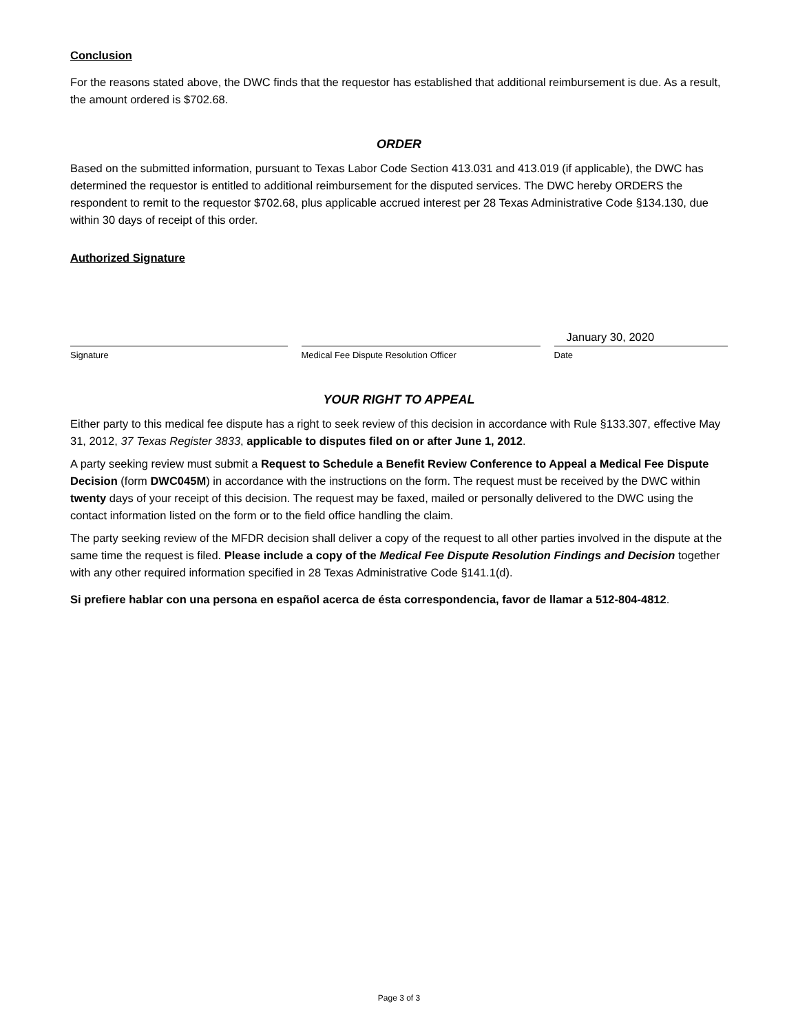Conclusion
For the reasons stated above, the DWC finds that the requestor has established that additional reimbursement is due. As a result, the amount ordered is $702.68.
ORDER
Based on the submitted information, pursuant to Texas Labor Code Section 413.031 and 413.019 (if applicable), the DWC has determined the requestor is entitled to additional reimbursement for the disputed services. The DWC hereby ORDERS the respondent to remit to the requestor $702.68, plus applicable accrued interest per 28 Texas Administrative Code §134.130, due within 30 days of receipt of this order.
Authorized Signature
Signature Medical Fee Dispute Resolution Officer
January 30, 2020
Date
YOUR RIGHT TO APPEAL
Either party to this medical fee dispute has a right to seek review of this decision in accordance with Rule §133.307, effective May 31, 2012, 37 Texas Register 3833, applicable to disputes filed on or after June 1, 2012.
A party seeking review must submit a Request to Schedule a Benefit Review Conference to Appeal a Medical Fee Dispute Decision (form DWC045M) in accordance with the instructions on the form. The request must be received by the DWC within twenty days of your receipt of this decision. The request may be faxed, mailed or personally delivered to the DWC using the contact information listed on the form or to the field office handling the claim.
The party seeking review of the MFDR decision shall deliver a copy of the request to all other parties involved in the dispute at the same time the request is filed. Please include a copy of the Medical Fee Dispute Resolution Findings and Decision together with any other required information specified in 28 Texas Administrative Code §141.1(d).
Si prefiere hablar con una persona en español acerca de ésta correspondencia, favor de llamar a 512-804-4812.
Page 3 of 3